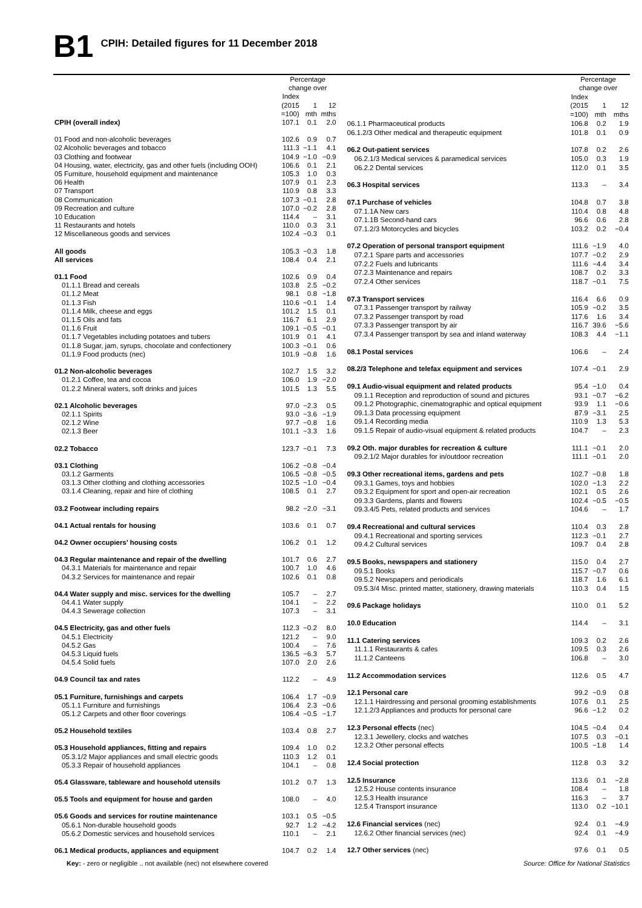B1 CPIH: Detailed figures for 11 December 2018
| | Percentage change over | | |
| --- | --- | --- | --- |
| | Index (2015 =100) | 1 mth | 12 mths |
| CPIH (overall index) | 107.1 | 0.1 | 2.0 |
| 01 Food and non-alcoholic beverages | 102.6 | 0.9 | 0.7 |
| 02 Alcoholic beverages and tobacco | 111.3 | −1.1 | 4.1 |
| 03 Clothing and footwear | 104.9 | −1.0 | −0.9 |
| 04 Housing, water, electricity, gas and other fuels (including OOH) | 106.6 | 0.1 | 2.1 |
| 05 Furniture, household equipment and maintenance | 105.3 | 1.0 | 0.3 |
| 06 Health | 107.9 | 0.1 | 2.3 |
| 07 Transport | 110.9 | 0.8 | 3.3 |
| 08 Communication | 107.3 | −0.1 | 2.8 |
| 09 Recreation and culture | 107.0 | −0.2 | 2.8 |
| 10 Education | 114.4 | – | 3.1 |
| 11 Restaurants and hotels | 110.0 | 0.3 | 3.1 |
| 12 Miscellaneous goods and services | 102.4 | −0.3 | 0.1 |
| All goods | 105.3 | −0.3 | 1.8 |
| All services | 108.4 | 0.4 | 2.1 |
| 01.1 Food | 102.6 | 0.9 | 0.4 |
| 01.1.1 Bread and cereals | 103.8 | 2.5 | −0.2 |
| 01.1.2 Meat | 98.1 | 0.8 | −1.8 |
| 01.1.3 Fish | 110.6 | −0.1 | 1.4 |
| 01.1.4 Milk, cheese and eggs | 101.2 | 1.5 | 0.1 |
| 01.1.5 Oils and fats | 116.7 | 6.1 | 2.9 |
| 01.1.6 Fruit | 109.1 | −0.5 | −0.1 |
| 01.1.7 Vegetables including potatoes and tubers | 101.9 | 0.1 | 4.1 |
| 01.1.8 Sugar, jam, syrups, chocolate and confectionery | 100.3 | −0.1 | 0.6 |
| 01.1.9 Food products (nec) | 101.9 | −0.8 | 1.6 |
| 01.2 Non-alcoholic beverages | 102.7 | 1.5 | 3.2 |
| 01.2.1 Coffee, tea and cocoa | 106.0 | 1.9 | −2.0 |
| 01.2.2 Mineral waters, soft drinks and juices | 101.5 | 1.3 | 5.5 |
| 02.1 Alcoholic beverages | 97.0 | −2.3 | 0.5 |
| 02.1.1 Spirits | 93.0 | −3.6 | −1.9 |
| 02.1.2 Wine | 97.7 | −0.8 | 1.6 |
| 02.1.3 Beer | 101.1 | −3.3 | 1.6 |
| 02.2 Tobacco | 123.7 | −0.1 | 7.3 |
| 03.1 Clothing | 106.2 | −0.8 | −0.4 |
| 03.1.2 Garments | 106.5 | −0.8 | −0.5 |
| 03.1.3 Other clothing and clothing accessories | 102.5 | −1.0 | −0.4 |
| 03.1.4 Cleaning, repair and hire of clothing | 108.5 | 0.1 | 2.7 |
| 03.2 Footwear including repairs | 98.2 | −2.0 | −3.1 |
| 04.1 Actual rentals for housing | 103.6 | 0.1 | 0.7 |
| 04.2 Owner occupiers' housing costs | 106.2 | 0.1 | 1.2 |
| 04.3 Regular maintenance and repair of the dwelling | 101.7 | 0.6 | 2.7 |
| 04.3.1 Materials for maintenance and repair | 100.7 | 1.0 | 4.6 |
| 04.3.2 Services for maintenance and repair | 102.6 | 0.1 | 0.8 |
| 04.4 Water supply and misc. services for the dwelling | 105.7 | – | 2.7 |
| 04.4.1 Water supply | 104.1 | – | 2.2 |
| 04.4.3 Sewerage collection | 107.3 | – | 3.1 |
| 04.5 Electricity, gas and other fuels | 112.3 | −0.2 | 8.0 |
| 04.5.1 Electricity | 121.2 | – | 9.0 |
| 04.5.2 Gas | 100.4 | – | 7.6 |
| 04.5.3 Liquid fuels | 136.5 | −6.3 | 5.7 |
| 04.5.4 Solid fuels | 107.0 | 2.0 | 2.6 |
| 04.9 Council tax and rates | 112.2 | – | 4.9 |
| 05.1 Furniture, furnishings and carpets | 106.4 | 1.7 | −0.9 |
| 05.1.1 Furniture and furnishings | 106.4 | 2.3 | −0.6 |
| 05.1.2 Carpets and other floor coverings | 106.4 | −0.5 | −1.7 |
| 05.2 Household textiles | 103.4 | 0.8 | 2.7 |
| 05.3 Household appliances, fitting and repairs | 109.4 | 1.0 | 0.2 |
| 05.3.1/2 Major appliances and small electric goods | 110.3 | 1.2 | 0.1 |
| 05.3.3 Repair of household appliances | 104.1 | – | 0.8 |
| 05.4 Glassware, tableware and household utensils | 101.2 | 0.7 | 1.3 |
| 05.5 Tools and equipment for house and garden | 108.0 | – | 4.0 |
| 05.6 Goods and services for routine maintenance | 103.1 | 0.5 | −0.5 |
| 05.6.1 Non-durable household goods | 92.7 | 1.2 | −4.2 |
| 05.6.2 Domestic services and household services | 110.1 | – | 2.1 |
| 06.1 Medical products, appliances and equipment | 104.7 | 0.2 | 1.4 |
| | Percentage change over | | |
| --- | --- | --- | --- |
| | Index (2015 =100) | 1 mth | 12 mths |
| 06.1.1 Pharmaceutical products | 106.8 | 0.2 | 1.9 |
| 06.1.2/3 Other medical and therapeutic equipment | 101.8 | 0.1 | 0.9 |
| 06.2 Out-patient services | 107.8 | 0.2 | 2.6 |
| 06.2.1/3 Medical services & paramedical services | 105.0 | 0.3 | 1.9 |
| 06.2.2 Dental services | 112.0 | 0.1 | 3.5 |
| 06.3 Hospital services | 113.3 | – | 3.4 |
| 07.1 Purchase of vehicles | 104.8 | 0.7 | 3.8 |
| 07.1.1A New cars | 110.4 | 0.8 | 4.8 |
| 07.1.1B Second-hand cars | 96.6 | 0.6 | 2.8 |
| 07.1.2/3 Motorcycles and bicycles | 103.2 | 0.2 | −0.4 |
| 07.2 Operation of personal transport equipment | 111.6 | −1.9 | 4.0 |
| 07.2.1 Spare parts and accessories | 107.7 | −0.2 | 2.9 |
| 07.2.2 Fuels and lubricants | 111.6 | −4.4 | 3.4 |
| 07.2.3 Maintenance and repairs | 108.7 | 0.2 | 3.3 |
| 07.2.4 Other services | 118.7 | −0.1 | 7.5 |
| 07.3 Transport services | 116.4 | 6.6 | 0.9 |
| 07.3.1 Passenger transport by railway | 105.9 | −0.2 | 3.5 |
| 07.3.2 Passenger transport by road | 117.6 | 1.6 | 3.4 |
| 07.3.3 Passenger transport by air | 116.7 | 39.6 | −5.6 |
| 07.3.4 Passenger transport by sea and inland waterway | 108.3 | 4.4 | −1.1 |
| 08.1 Postal services | 106.6 | – | 2.4 |
| 08.2/3 Telephone and telefax equipment and services | 107.4 | −0.1 | 2.9 |
| 09.1 Audio-visual equipment and related products | 95.4 | −1.0 | 0.4 |
| 09.1.1 Reception and reproduction of sound and pictures | 93.1 | −0.7 | −6.2 |
| 09.1.2 Photographic, cinematographic and optical equipment | 93.9 | 1.1 | −0.6 |
| 09.1.3 Data processing equipment | 87.9 | −3.1 | 2.5 |
| 09.1.4 Recording media | 110.9 | 1.3 | 5.3 |
| 09.1.5 Repair of audio-visual equipment & related products | 104.7 | – | 2.3 |
| 09.2 Oth. major durables for recreation & culture | 111.1 | −0.1 | 2.0 |
| 09.2.1/2 Major durables for in/outdoor recreation | 111.1 | −0.1 | 2.0 |
| 09.3 Other recreational items, gardens and pets | 102.7 | −0.8 | 1.8 |
| 09.3.1 Games, toys and hobbies | 102.0 | −1.3 | 2.2 |
| 09.3.2 Equipment for sport and open-air recreation | 102.1 | 0.5 | 2.6 |
| 09.3.3 Gardens, plants and flowers | 102.4 | −0.5 | −0.5 |
| 09.3.4/5 Pets, related products and services | 104.6 | – | 1.7 |
| 09.4 Recreational and cultural services | 110.4 | 0.3 | 2.8 |
| 09.4.1 Recreational and sporting services | 112.3 | −0.1 | 2.7 |
| 09.4.2 Cultural services | 109.7 | 0.4 | 2.8 |
| 09.5 Books, newspapers and stationery | 115.0 | 0.4 | 2.7 |
| 09.5.1 Books | 115.7 | −0.7 | 0.6 |
| 09.5.2 Newspapers and periodicals | 118.7 | 1.6 | 6.1 |
| 09.5.3/4 Misc. printed matter, stationery, drawing materials | 110.3 | 0.4 | 1.5 |
| 09.6 Package holidays | 110.0 | 0.1 | 5.2 |
| 10.0 Education | 114.4 | – | 3.1 |
| 11.1 Catering services | 109.3 | 0.2 | 2.6 |
| 11.1.1 Restaurants & cafes | 109.5 | 0.3 | 2.6 |
| 11.1.2 Canteens | 106.8 | – | 3.0 |
| 11.2 Accommodation services | 112.6 | 0.5 | 4.7 |
| 12.1 Personal care | 99.2 | −0.9 | 0.8 |
| 12.1.1 Hairdressing and personal grooming establishments | 107.6 | 0.1 | 2.5 |
| 12.1.2/3 Appliances and products for personal care | 96.6 | −1.2 | 0.2 |
| 12.3 Personal effects (nec) | 104.5 | −0.4 | 0.4 |
| 12.3.1 Jewellery, clocks and watches | 107.5 | 0.3 | −0.1 |
| 12.3.2 Other personal effects | 100.5 | −1.8 | 1.4 |
| 12.4 Social protection | 112.8 | 0.3 | 3.2 |
| 12.5 Insurance | 113.6 | 0.1 | −2.8 |
| 12.5.2 House contents insurance | 108.4 | – | 1.8 |
| 12.5.3 Health insurance | 116.3 | – | 3.7 |
| 12.5.4 Transport insurance | 113.0 | 0.2 | −10.1 |
| 12.6 Financial services (nec) | 92.4 | 0.1 | −4.9 |
| 12.6.2 Other financial services (nec) | 92.4 | 0.1 | −4.9 |
| 12.7 Other services (nec) | 97.6 | 0.1 | 0.5 |
Key: - zero or negligible .. not available (nec) not elsewhere covered Source: Office for National Statistics